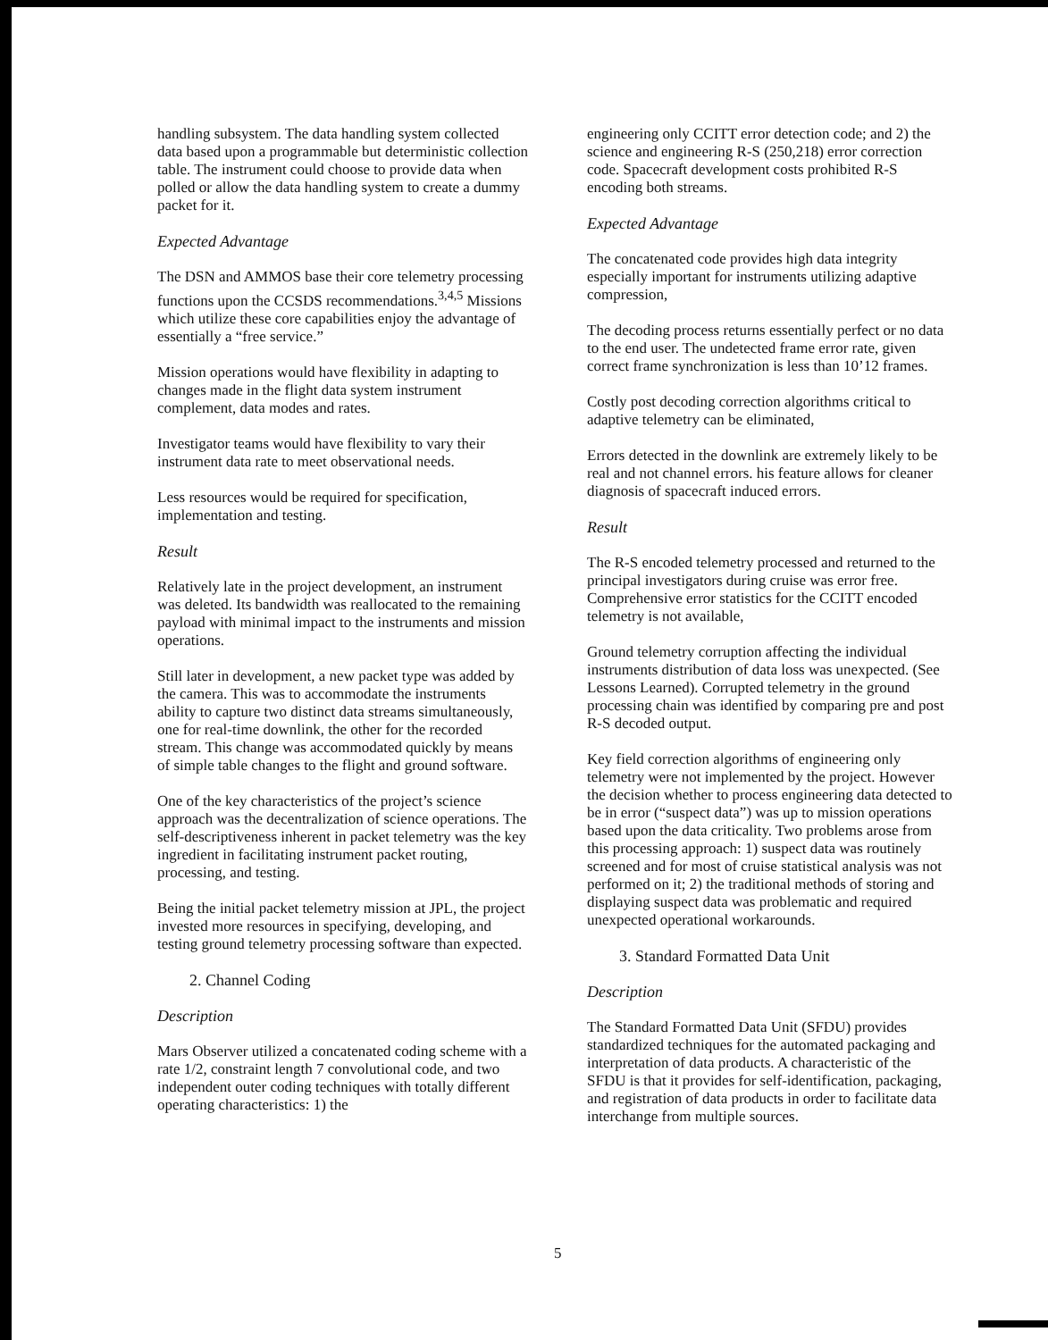handling subsystem. The data handling system collected data based upon a programmable but deterministic collection table. The instrument could choose to provide data when polled or allow the data handling system to create a dummy packet for it.
Expected Advantage
The DSN and AMMOS base their core telemetry processing functions upon the CCSDS recommendations.<sup>3,4,5</sup> Missions which utilize these core capabilities enjoy the advantage of essentially a “free service.”
Mission operations would have flexibility in adapting to changes made in the flight data system instrument complement, data modes and rates.
Investigator teams would have flexibility to vary their instrument data rate to meet observational needs.
Less resources would be required for specification, implementation and testing.
Result
Relatively late in the project development, an instrument was deleted. Its bandwidth was reallocated to the remaining payload with minimal impact to the instruments and mission operations.
Still later in development, a new packet type was added by the camera. This was to accommodate the instruments ability to capture two distinct data streams simultaneously, one for real-time downlink, the other for the recorded stream. This change was accommodated quickly by means of simple table changes to the flight and ground software.
One of the key characteristics of the project’s science approach was the decentralization of science operations. The self-descriptiveness inherent in packet telemetry was the key ingredient in facilitating instrument packet routing, processing, and testing.
Being the initial packet telemetry mission at JPL, the project invested more resources in specifying, developing, and testing ground telemetry processing software than expected.
2. Channel Coding
Description
Mars Observer utilized a concatenated coding scheme with a rate 1/2, constraint length 7 convolutional code, and two independent outer coding techniques with totally different operating characteristics: 1) the
engineering only CCITT error detection code; and 2) the science and engineering R-S (250,218) error correction code. Spacecraft development costs prohibited R-S encoding both streams.
Expected Advantage
The concatenated code provides high data integrity especially important for instruments utilizing adaptive compression,
The decoding process returns essentially perfect or no data to the end user. The undetected frame error rate, given correct frame synchronization is less than 10’12 frames.
Costly post decoding correction algorithms critical to adaptive telemetry can be eliminated,
Errors detected in the downlink are extremely likely to be real and not channel errors. his feature allows for cleaner diagnosis of spacecraft induced errors.
Result
The R-S encoded telemetry processed and returned to the principal investigators during cruise was error free. Comprehensive error statistics for the CCITT encoded telemetry is not available,
Ground telemetry corruption affecting the individual instruments distribution of data loss was unexpected. (See Lessons Learned). Corrupted telemetry in the ground processing chain was identified by comparing pre and post R-S decoded output.
Key field correction algorithms of engineering only telemetry were not implemented by the project. However the decision whether to process engineering data detected to be in error (“suspect data”) was up to mission operations based upon the data criticality. Two problems arose from this processing approach: 1) suspect data was routinely screened and for most of cruise statistical analysis was not performed on it; 2) the traditional methods of storing and displaying suspect data was problematic and required unexpected operational workarounds.
3. Standard Formatted Data Unit
Description
The Standard Formatted Data Unit (SFDU) provides standardized techniques for the automated packaging and interpretation of data products. A characteristic of the SFDU is that it provides for self-identification, packaging, and registration of data products in order to facilitate data interchange from multiple sources.
5